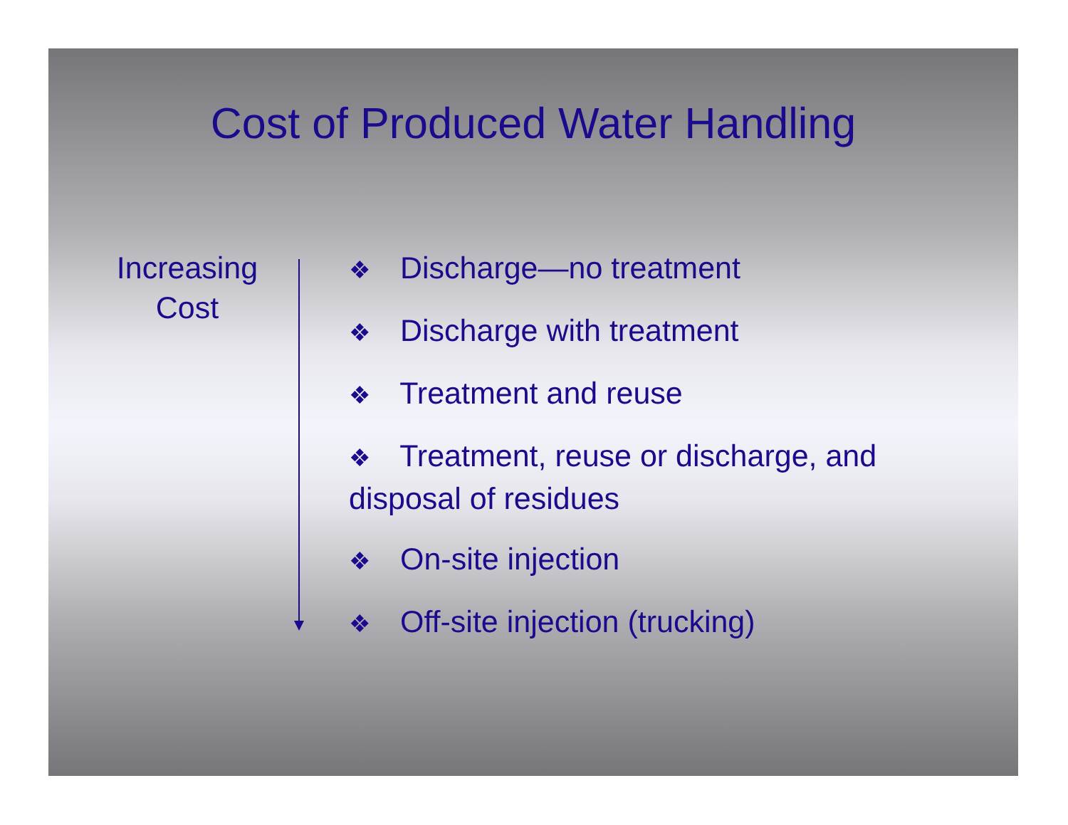Cost of Produced Water Handling
Increasing
Cost
❖ Discharge—no treatment
❖ Discharge with treatment
❖ Treatment and reuse
❖ Treatment, reuse or discharge, and disposal of residues
❖ On-site injection
❖ Off-site injection (trucking)